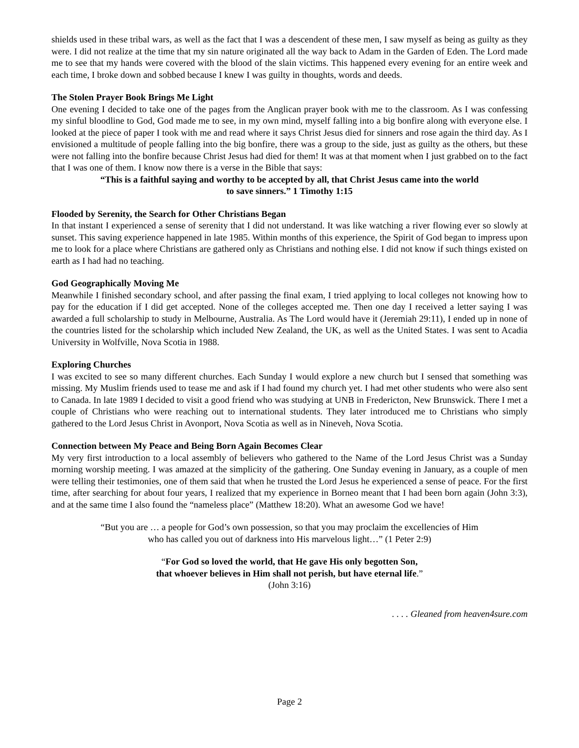shields used in these tribal wars, as well as the fact that I was a descendent of these men, I saw myself as being as guilty as they were. I did not realize at the time that my sin nature originated all the way back to Adam in the Garden of Eden. The Lord made me to see that my hands were covered with the blood of the slain victims. This happened every evening for an entire week and each time, I broke down and sobbed because I knew I was guilty in thoughts, words and deeds.
The Stolen Prayer Book Brings Me Light
One evening I decided to take one of the pages from the Anglican prayer book with me to the classroom. As I was confessing my sinful bloodline to God, God made me to see, in my own mind, myself falling into a big bonfire along with everyone else. I looked at the piece of paper I took with me and read where it says Christ Jesus died for sinners and rose again the third day. As I envisioned a multitude of people falling into the big bonfire, there was a group to the side, just as guilty as the others, but these were not falling into the bonfire because Christ Jesus had died for them! It was at that moment when I just grabbed on to the fact that I was one of them. I know now there is a verse in the Bible that says:
“This is a faithful saying and worthy to be accepted by all, that Christ Jesus came into the world
to save sinners.” 1 Timothy 1:15
Flooded by Serenity, the Search for Other Christians Began
In that instant I experienced a sense of serenity that I did not understand. It was like watching a river flowing ever so slowly at sunset. This saving experience happened in late 1985. Within months of this experience, the Spirit of God began to impress upon me to look for a place where Christians are gathered only as Christians and nothing else. I did not know if such things existed on earth as I had had no teaching.
God Geographically Moving Me
Meanwhile I finished secondary school, and after passing the final exam, I tried applying to local colleges not knowing how to pay for the education if I did get accepted. None of the colleges accepted me. Then one day I received a letter saying I was awarded a full scholarship to study in Melbourne, Australia. As The Lord would have it (Jeremiah 29:11), I ended up in none of the countries listed for the scholarship which included New Zealand, the UK, as well as the United States. I was sent to Acadia University in Wolfville, Nova Scotia in 1988.
Exploring Churches
I was excited to see so many different churches. Each Sunday I would explore a new church but I sensed that something was missing. My Muslim friends used to tease me and ask if I had found my church yet. I had met other students who were also sent to Canada. In late 1989 I decided to visit a good friend who was studying at UNB in Fredericton, New Brunswick. There I met a couple of Christians who were reaching out to international students. They later introduced me to Christians who simply gathered to the Lord Jesus Christ in Avonport, Nova Scotia as well as in Nineveh, Nova Scotia.
Connection between My Peace and Being Born Again Becomes Clear
My very first introduction to a local assembly of believers who gathered to the Name of the Lord Jesus Christ was a Sunday morning worship meeting. I was amazed at the simplicity of the gathering. One Sunday evening in January, as a couple of men were telling their testimonies, one of them said that when he trusted the Lord Jesus he experienced a sense of peace. For the first time, after searching for about four years, I realized that my experience in Borneo meant that I had been born again (John 3:3), and at the same time I also found the “nameless place” (Matthew 18:20). What an awesome God we have!
“But you are … a people for God’s own possession, so that you may proclaim the excellencies of Him
who has called you out of darkness into His marvelous light…” (1 Peter 2:9)
“For God so loved the world, that He gave His only begotten Son,
that whoever believes in Him shall not perish, but have eternal life.”
(John 3:16)
. . . . Gleaned from heaven4sure.com
Page 2